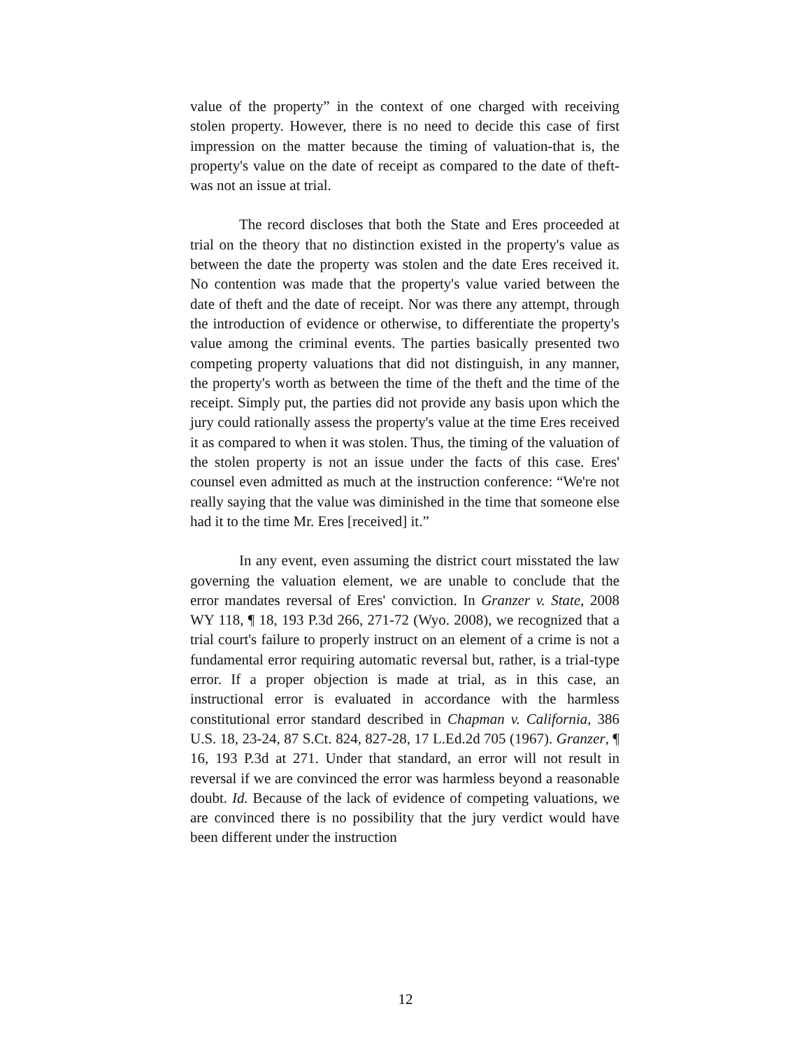value of the property” in the context of one charged with receiving stolen property. However, there is no need to decide this case of first impression on the matter because the timing of valuation-that is, the property's value on the date of receipt as compared to the date of theft-was not an issue at trial.
The record discloses that both the State and Eres proceeded at trial on the theory that no distinction existed in the property's value as between the date the property was stolen and the date Eres received it. No contention was made that the property's value varied between the date of theft and the date of receipt. Nor was there any attempt, through the introduction of evidence or otherwise, to differentiate the property's value among the criminal events. The parties basically presented two competing property valuations that did not distinguish, in any manner, the property's worth as between the time of the theft and the time of the receipt. Simply put, the parties did not provide any basis upon which the jury could rationally assess the property's value at the time Eres received it as compared to when it was stolen. Thus, the timing of the valuation of the stolen property is not an issue under the facts of this case. Eres' counsel even admitted as much at the instruction conference: “We're not really saying that the value was diminished in the time that someone else had it to the time Mr. Eres [received] it.”
In any event, even assuming the district court misstated the law governing the valuation element, we are unable to conclude that the error mandates reversal of Eres' conviction. In Granzer v. State, 2008 WY 118, ¶ 18, 193 P.3d 266, 271-72 (Wyo. 2008), we recognized that a trial court's failure to properly instruct on an element of a crime is not a fundamental error requiring automatic reversal but, rather, is a trial-type error. If a proper objection is made at trial, as in this case, an instructional error is evaluated in accordance with the harmless constitutional error standard described in Chapman v. California, 386 U.S. 18, 23-24, 87 S.Ct. 824, 827-28, 17 L.Ed.2d 705 (1967). Granzer, ¶ 16, 193 P.3d at 271. Under that standard, an error will not result in reversal if we are convinced the error was harmless beyond a reasonable doubt. Id. Because of the lack of evidence of competing valuations, we are convinced there is no possibility that the jury verdict would have been different under the instruction
12